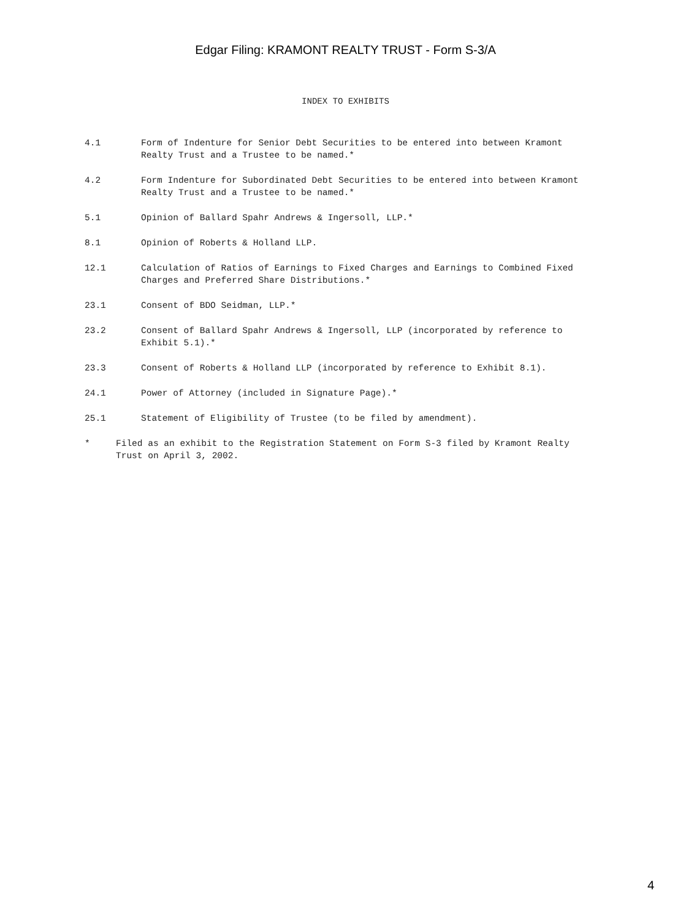Edgar Filing: KRAMONT REALTY TRUST - Form S-3/A
INDEX TO EXHIBITS
4.1 Form of Indenture for Senior Debt Securities to be entered into between Kramont Realty Trust and a Trustee to be named.*
4.2 Form Indenture for Subordinated Debt Securities to be entered into between Kramont Realty Trust and a Trustee to be named.*
5.1 Opinion of Ballard Spahr Andrews & Ingersoll, LLP.*
8.1 Opinion of Roberts & Holland LLP.
12.1 Calculation of Ratios of Earnings to Fixed Charges and Earnings to Combined Fixed Charges and Preferred Share Distributions.*
23.1 Consent of BDO Seidman, LLP.*
23.2 Consent of Ballard Spahr Andrews & Ingersoll, LLP (incorporated by reference to Exhibit 5.1).*
23.3 Consent of Roberts & Holland LLP (incorporated by reference to Exhibit 8.1).
24.1 Power of Attorney (included in Signature Page).*
25.1 Statement of Eligibility of Trustee (to be filed by amendment).
* Filed as an exhibit to the Registration Statement on Form S-3 filed by Kramont Realty Trust on April 3, 2002.
4